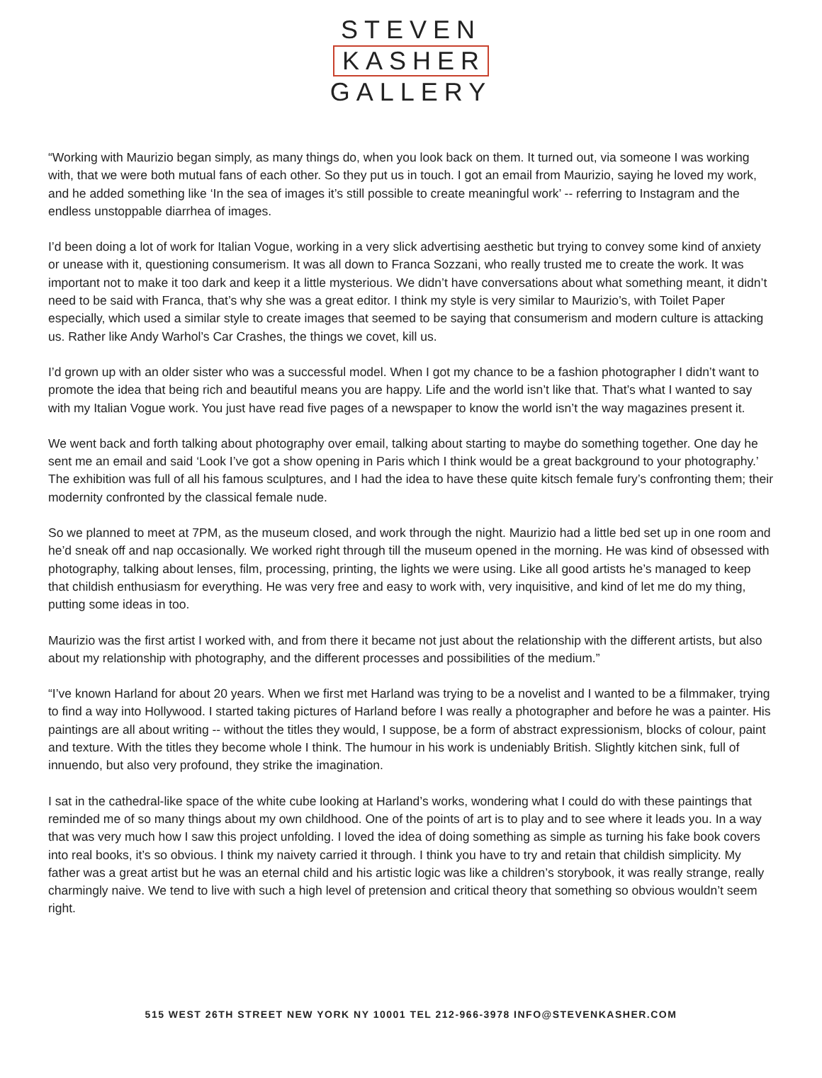STEVEN
KASHER
GALLERY
“Working with Maurizio began simply, as many things do, when you look back on them. It turned out, via someone I was working with, that we were both mutual fans of each other. So they put us in touch. I got an email from Maurizio, saying he loved my work, and he added something like ‘In the sea of images it’s still possible to create meaningful work’ -- referring to Instagram and the endless unstoppable diarrhea of images.
I’d been doing a lot of work for Italian Vogue, working in a very slick advertising aesthetic but trying to convey some kind of anxiety or unease with it, questioning consumerism. It was all down to Franca Sozzani, who really trusted me to create the work. It was important not to make it too dark and keep it a little mysterious. We didn’t have conversations about what something meant, it didn’t need to be said with Franca, that’s why she was a great editor. I think my style is very similar to Maurizio’s, with Toilet Paper especially, which used a similar style to create images that seemed to be saying that consumerism and modern culture is attacking us. Rather like Andy Warhol’s Car Crashes, the things we covet, kill us.
I’d grown up with an older sister who was a successful model. When I got my chance to be a fashion photographer I didn’t want to promote the idea that being rich and beautiful means you are happy. Life and the world isn’t like that. That’s what I wanted to say with my Italian Vogue work. You just have read five pages of a newspaper to know the world isn’t the way magazines present it.
We went back and forth talking about photography over email, talking about starting to maybe do something together. One day he sent me an email and said ‘Look I’ve got a show opening in Paris which I think would be a great background to your photography.’ The exhibition was full of all his famous sculptures, and I had the idea to have these quite kitsch female fury’s confronting them; their modernity confronted by the classical female nude.
So we planned to meet at 7PM, as the museum closed, and work through the night. Maurizio had a little bed set up in one room and he’d sneak off and nap occasionally. We worked right through till the museum opened in the morning. He was kind of obsessed with photography, talking about lenses, film, processing, printing, the lights we were using. Like all good artists he’s managed to keep that childish enthusiasm for everything. He was very free and easy to work with, very inquisitive, and kind of let me do my thing, putting some ideas in too.
Maurizio was the first artist I worked with, and from there it became not just about the relationship with the different artists, but also about my relationship with photography, and the different processes and possibilities of the medium.”
“I’ve known Harland for about 20 years. When we first met Harland was trying to be a novelist and I wanted to be a filmmaker, trying to find a way into Hollywood. I started taking pictures of Harland before I was really a photographer and before he was a painter. His paintings are all about writing -- without the titles they would, I suppose, be a form of abstract expressionism, blocks of colour, paint and texture. With the titles they become whole I think. The humour in his work is undeniably British. Slightly kitchen sink, full of innuendo, but also very profound, they strike the imagination.
I sat in the cathedral-like space of the white cube looking at Harland’s works, wondering what I could do with these paintings that reminded me of so many things about my own childhood. One of the points of art is to play and to see where it leads you. In a way that was very much how I saw this project unfolding. I loved the idea of doing something as simple as turning his fake book covers into real books, it’s so obvious. I think my naivety carried it through. I think you have to try and retain that childish simplicity. My father was a great artist but he was an eternal child and his artistic logic was like a children’s storybook, it was really strange, really charmingly naive. We tend to live with such a high level of pretension and critical theory that something so obvious wouldn’t seem right.
515 WEST 26TH STREET NEW YORK NY 10001 TEL 212-966-3978 INFO@STEVENKASHER.COM